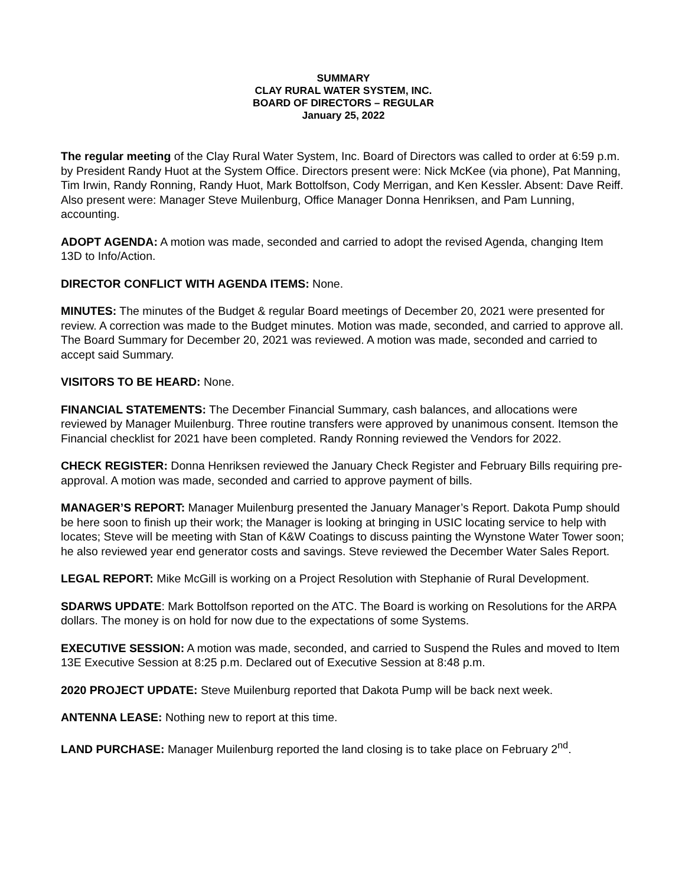SUMMARY
CLAY RURAL WATER SYSTEM, INC.
BOARD OF DIRECTORS – REGULAR
January 25, 2022
The regular meeting of the Clay Rural Water System, Inc. Board of Directors was called to order at 6:59 p.m. by President Randy Huot at the System Office. Directors present were: Nick McKee (via phone), Pat Manning, Tim Irwin, Randy Ronning, Randy Huot, Mark Bottolfson, Cody Merrigan, and Ken Kessler. Absent: Dave Reiff. Also present were: Manager Steve Muilenburg, Office Manager Donna Henriksen, and Pam Lunning, accounting.
ADOPT AGENDA: A motion was made, seconded and carried to adopt the revised Agenda, changing Item 13D to Info/Action.
DIRECTOR CONFLICT WITH AGENDA ITEMS: None.
MINUTES: The minutes of the Budget & regular Board meetings of December 20, 2021 were presented for review. A correction was made to the Budget minutes. Motion was made, seconded, and carried to approve all. The Board Summary for December 20, 2021 was reviewed. A motion was made, seconded and carried to accept said Summary.
VISITORS TO BE HEARD: None.
FINANCIAL STATEMENTS: The December Financial Summary, cash balances, and allocations were reviewed by Manager Muilenburg. Three routine transfers were approved by unanimous consent. Itemson the Financial checklist for 2021 have been completed. Randy Ronning reviewed the Vendors for 2022.
CHECK REGISTER: Donna Henriksen reviewed the January Check Register and February Bills requiring pre-approval. A motion was made, seconded and carried to approve payment of bills.
MANAGER’S REPORT: Manager Muilenburg presented the January Manager’s Report. Dakota Pump should be here soon to finish up their work; the Manager is looking at bringing in USIC locating service to help with locates; Steve will be meeting with Stan of K&W Coatings to discuss painting the Wynstone Water Tower soon; he also reviewed year end generator costs and savings. Steve reviewed the December Water Sales Report.
LEGAL REPORT: Mike McGill is working on a Project Resolution with Stephanie of Rural Development.
SDARWS UPDATE: Mark Bottolfson reported on the ATC. The Board is working on Resolutions for the ARPA dollars. The money is on hold for now due to the expectations of some Systems.
EXECUTIVE SESSION: A motion was made, seconded, and carried to Suspend the Rules and moved to Item 13E Executive Session at 8:25 p.m. Declared out of Executive Session at 8:48 p.m.
2020 PROJECT UPDATE: Steve Muilenburg reported that Dakota Pump will be back next week.
ANTENNA LEASE: Nothing new to report at this time.
LAND PURCHASE: Manager Muilenburg reported the land closing is to take place on February 2<sup>nd</sup>.